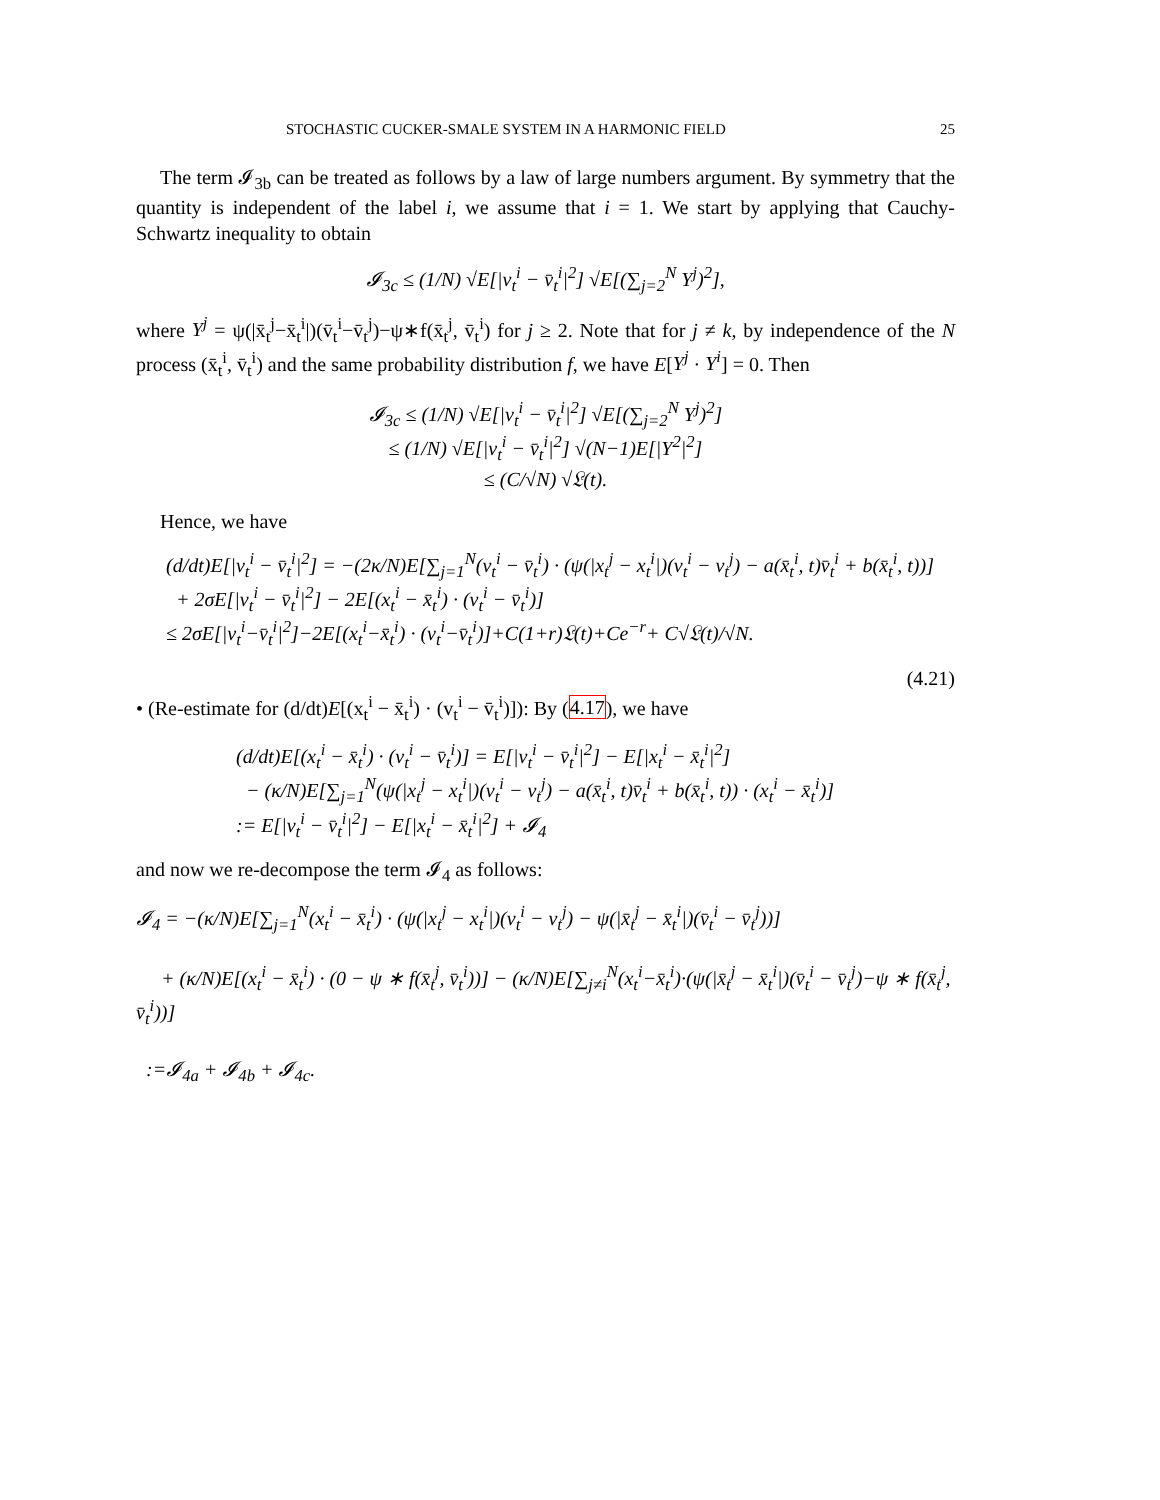STOCHASTIC CUCKER-SMALE SYSTEM IN A HARMONIC FIELD 25
The term 𝓘<sub>3b</sub> can be treated as follows by a law of large numbers argument. By symmetry that the quantity is independent of the label i, we assume that i = 1. We start by applying that Cauchy-Schwartz inequality to obtain
𝓘<sub>3c</sub> ≤ (1/N) √E[|v<sub>t</sub><sup>i</sup> − v̄<sub>t</sub><sup>i</sup>|<sup>2</sup>] √E[(∑<sub>j=2</sub><sup>N</sup> Y<sup>j</sup>)<sup>2</sup>],
where Y<sup>j</sup> = ψ(|x̄<sub>t</sub><sup>j</sup>−x̄<sub>t</sub><sup>i</sup>|)(v̄<sub>t</sub><sup>i</sup>−v̄<sub>t</sub><sup>j</sup>)−ψ∗f(x̄<sub>t</sub><sup>j</sup>, v̄<sub>t</sub><sup>i</sup>) for j ≥ 2. Note that for j ≠ k, by independence of the N process (x̄<sub>t</sub><sup>i</sup>, v̄<sub>t</sub><sup>i</sup>) and the same probability distribution f, we have E[Y<sup>j</sup> · Y<sup>i</sup>] = 0. Then
𝓘<sub>3c</sub> ≤ (1/N) √E[|v<sub>t</sub><sup>i</sup> − v̄<sub>t</sub><sup>i</sup>|<sup>2</sup>] √E[(∑<sub>j=2</sub><sup>N</sup> Y<sup>j</sup>)<sup>2</sup>]
≤ (1/N) √E[|v<sub>t</sub><sup>i</sup> − v̄<sub>t</sub><sup>i</sup>|<sup>2</sup>] √(N−1)E[|Y<sup>2</sup>|<sup>2</sup>]
≤ (C/√N) √𝔏(t).
Hence, we have
(d/dt)E[|v<sub>t</sub><sup>i</sup> − v̄<sub>t</sub><sup>i</sup>|<sup>2</sup>] = −(2κ/N)E[∑<sub>j=1</sub><sup>N</sup>(v<sub>t</sub><sup>i</sup> − v̄<sub>t</sub><sup>i</sup>) · (ψ(|x<sub>t</sub><sup>j</sup> − x<sub>t</sub><sup>i</sup>|)(v<sub>t</sub><sup>i</sup> − v<sub>t</sub><sup>j</sup>) − a(x̄<sub>t</sub><sup>i</sup>, t)v̄<sub>t</sub><sup>i</sup> + b(x̄<sub>t</sub><sup>i</sup>, t))]
+ 2σE[|v<sub>t</sub><sup>i</sup> − v̄<sub>t</sub><sup>i</sup>|<sup>2</sup>] − 2E[(x<sub>t</sub><sup>i</sup> − x̄<sub>t</sub><sup>i</sup>) · (v<sub>t</sub><sup>i</sup> − v̄<sub>t</sub><sup>i</sup>)]
≤ 2σE[|v<sub>t</sub><sup>i</sup>−v̄<sub>t</sub><sup>i</sup>|<sup>2</sup>]−2E[(x<sub>t</sub><sup>i</sup>−x̄<sub>t</sub><sup>i</sup>) · (v<sub>t</sub><sup>i</sup>−v̄<sub>t</sub><sup>i</sup>)]+C(1+r)𝔏(t)+Ce<sup>−r</sup>+ C√𝔏(t)/√N.
(4.21)
• (Re-estimate for (d/dt)E[(x<sub>t</sub><sup>i</sup> − x̄<sub>t</sub><sup>i</sup>) · (v<sub>t</sub><sup>i</sup> − v̄<sub>t</sub><sup>i</sup>)]): By (4.17), we have
(d/dt)E[(x<sub>t</sub><sup>i</sup> − x̄<sub>t</sub><sup>i</sup>) · (v<sub>t</sub><sup>i</sup> − v̄<sub>t</sub><sup>i</sup>)] = E[|v<sub>t</sub><sup>i</sup> − v̄<sub>t</sub><sup>i</sup>|<sup>2</sup>] − E[|x<sub>t</sub><sup>i</sup> − x̄<sub>t</sub><sup>i</sup>|<sup>2</sup>]
− (κ/N)E[∑<sub>j=1</sub><sup>N</sup>(ψ(|x<sub>t</sub><sup>j</sup> − x<sub>t</sub><sup>i</sup>|)(v<sub>t</sub><sup>i</sup> − v<sub>t</sub><sup>j</sup>) − a(x̄<sub>t</sub><sup>i</sup>, t)v̄<sub>t</sub><sup>i</sup> + b(x̄<sub>t</sub><sup>i</sup>, t)) · (x<sub>t</sub><sup>i</sup> − x̄<sub>t</sub><sup>i</sup>)]
:= E[|v<sub>t</sub><sup>i</sup> − v̄<sub>t</sub><sup>i</sup>|<sup>2</sup>] − E[|x<sub>t</sub><sup>i</sup> − x̄<sub>t</sub><sup>i</sup>|<sup>2</sup>] + 𝓘<sub>4</sub>
and now we re-decompose the term 𝓘<sub>4</sub> as follows:
𝓘<sub>4</sub> = −(κ/N)E[∑<sub>j=1</sub><sup>N</sup>(x<sub>t</sub><sup>i</sup> − x̄<sub>t</sub><sup>i</sup>) · (ψ(|x<sub>t</sub><sup>j</sup> − x<sub>t</sub><sup>i</sup>|)(v<sub>t</sub><sup>i</sup> − v<sub>t</sub><sup>j</sup>) − ψ(|x̄<sub>t</sub><sup>j</sup> − x̄<sub>t</sub><sup>i</sup>|)(v̄<sub>t</sub><sup>i</sup> − v̄<sub>t</sub><sup>j</sup>))]
+ (κ/N)E[(x<sub>t</sub><sup>i</sup> − x̄<sub>t</sub><sup>i</sup>) · (0 − ψ ∗ f(x̄<sub>t</sub><sup>j</sup>, v̄<sub>t</sub><sup>i</sup>))] − (κ/N)E[∑<sub>j≠i</sub><sup>N</sup>(x<sub>t</sub><sup>i</sup>−x̄<sub>t</sub><sup>i</sup>)·(ψ(|x̄<sub>t</sub><sup>j</sup> − x̄<sub>t</sub><sup>i</sup>|)(v̄<sub>t</sub><sup>i</sup> − v̄<sub>t</sub><sup>j</sup>)−ψ ∗ f(x̄<sub>t</sub><sup>j</sup>, v̄<sub>t</sub><sup>i</sup>))]
:=𝓘<sub>4a</sub> + 𝓘<sub>4b</sub> + 𝓘<sub>4c</sub>.